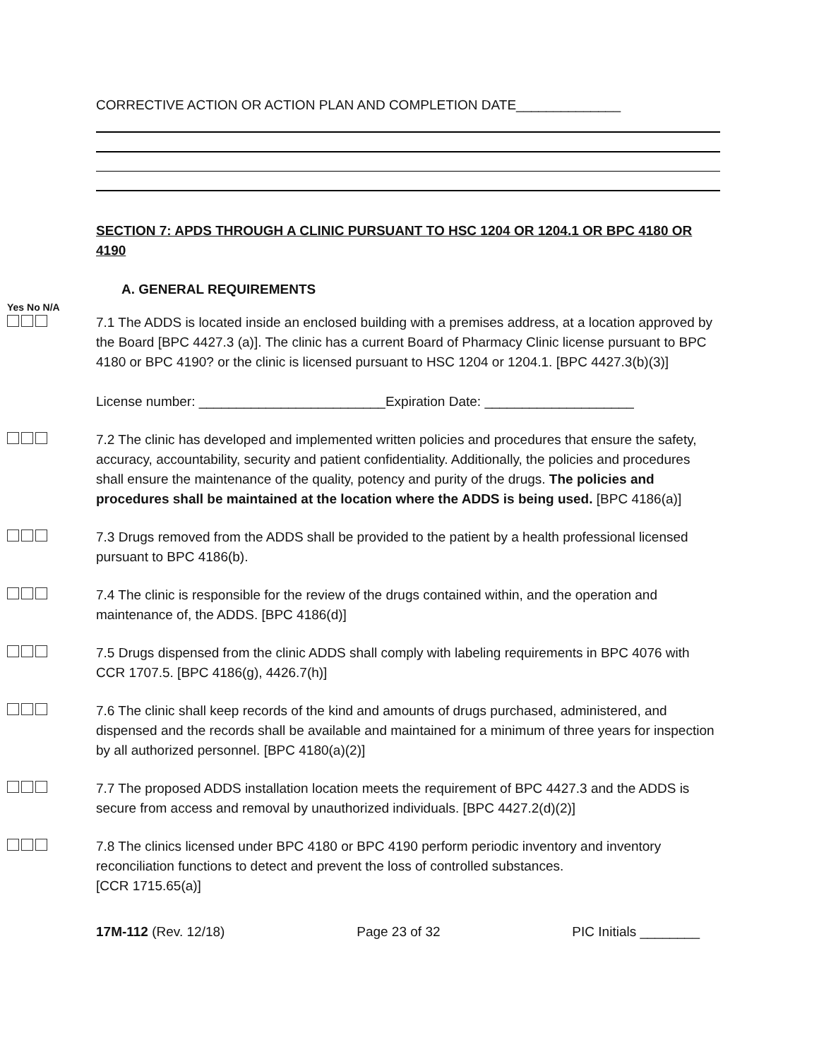CORRECTIVE ACTION OR ACTION PLAN AND COMPLETION DATE______________
SECTION 7: APDS THROUGH A CLINIC PURSUANT TO HSC 1204 OR 1204.1 OR BPC 4180 OR 4190
A. GENERAL REQUIREMENTS
Yes No N/A
7.1 The ADDS is located inside an enclosed building with a premises address, at a location approved by the Board [BPC 4427.3 (a)]. The clinic has a current Board of Pharmacy Clinic license pursuant to BPC 4180 or BPC 4190? or the clinic is licensed pursuant to HSC 1204 or 1204.1. [BPC 4427.3(b)(3)]
License number: _________________________Expiration Date: ____________________
7.2 The clinic has developed and implemented written policies and procedures that ensure the safety, accuracy, accountability, security and patient confidentiality. Additionally, the policies and procedures shall ensure the maintenance of the quality, potency and purity of the drugs. The policies and procedures shall be maintained at the location where the ADDS is being used. [BPC 4186(a)]
7.3 Drugs removed from the ADDS shall be provided to the patient by a health professional licensed pursuant to BPC 4186(b).
7.4 The clinic is responsible for the review of the drugs contained within, and the operation and maintenance of, the ADDS. [BPC 4186(d)]
7.5 Drugs dispensed from the clinic ADDS shall comply with labeling requirements in BPC 4076 with CCR 1707.5. [BPC 4186(g), 4426.7(h)]
7.6 The clinic shall keep records of the kind and amounts of drugs purchased, administered, and dispensed and the records shall be available and maintained for a minimum of three years for inspection by all authorized personnel. [BPC 4180(a)(2)]
7.7 The proposed ADDS installation location meets the requirement of BPC 4427.3 and the ADDS is secure from access and removal by unauthorized individuals. [BPC 4427.2(d)(2)]
7.8 The clinics licensed under BPC 4180 or BPC 4190 perform periodic inventory and inventory reconciliation functions to detect and prevent the loss of controlled substances.
[CCR 1715.65(a)]
17M-112 (Rev. 12/18) Page 23 of 32 PIC Initials ________